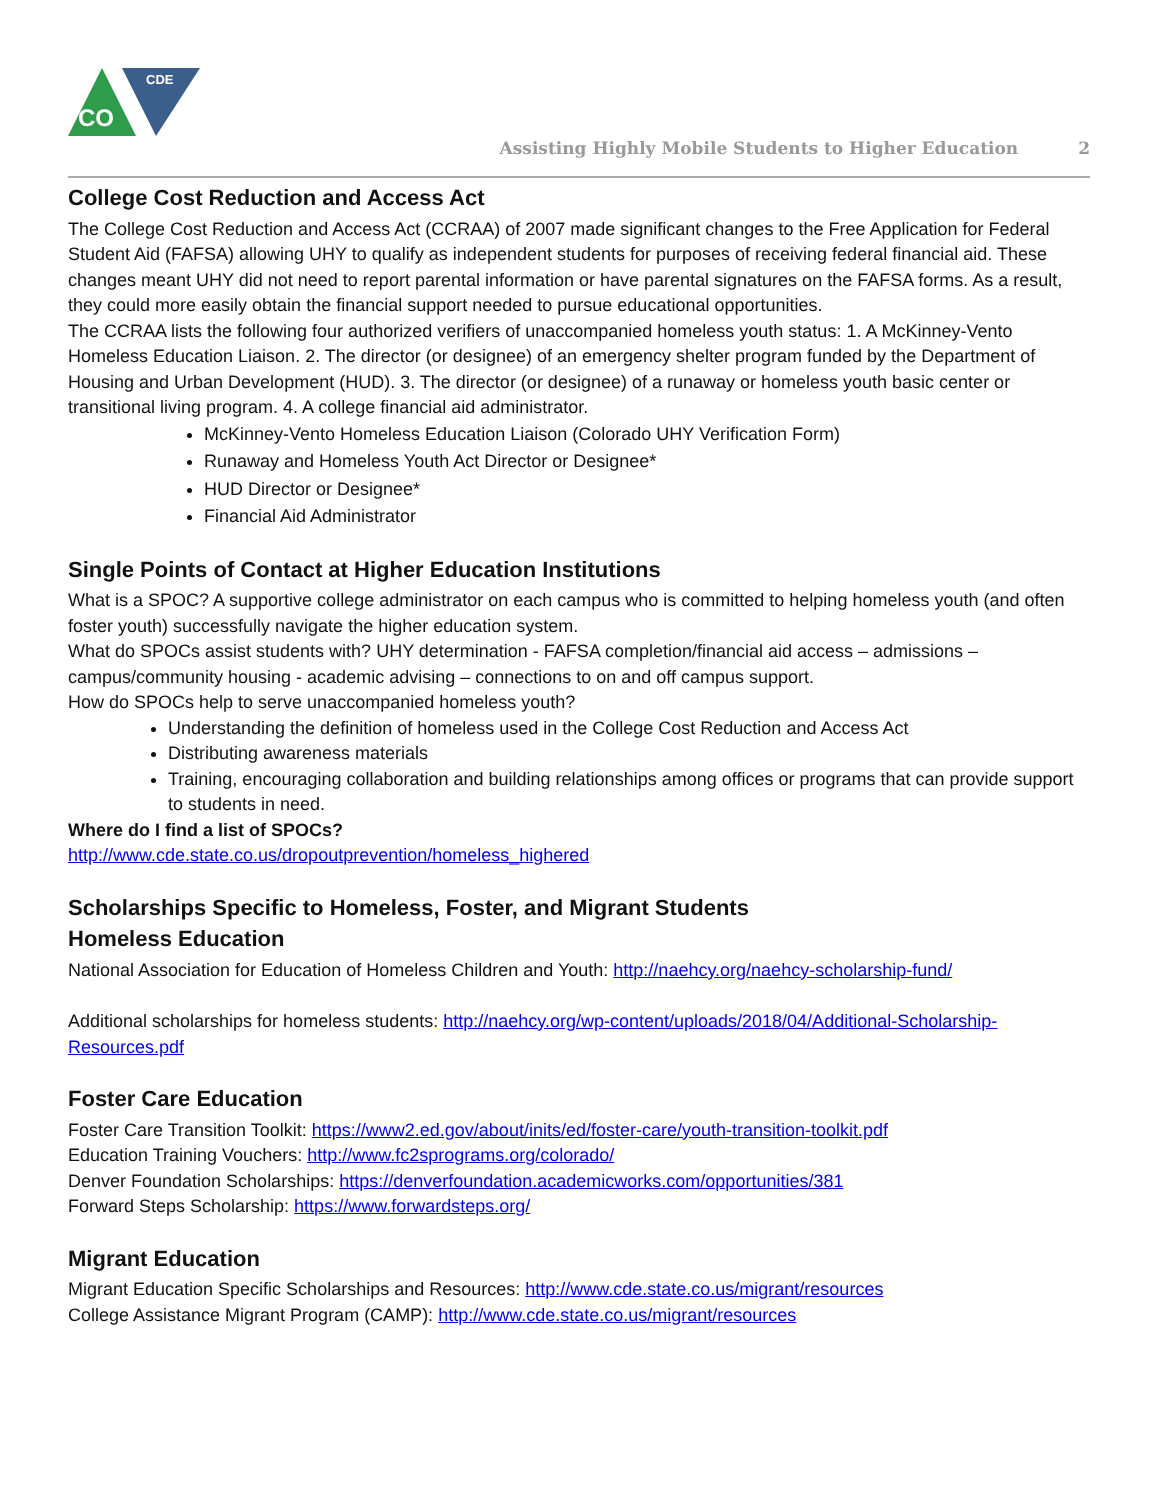CO
CDE
Assisting Highly Mobile Students to Higher Education 2
College Cost Reduction and Access Act
The College Cost Reduction and Access Act (CCRAA) of 2007 made significant changes to the Free Application for Federal Student Aid (FAFSA) allowing UHY to qualify as independent students for purposes of receiving federal financial aid. These changes meant UHY did not need to report parental information or have parental signatures on the FAFSA forms. As a result, they could more easily obtain the financial support needed to pursue educational opportunities.
The CCRAA lists the following four authorized verifiers of unaccompanied homeless youth status: 1. A McKinney-Vento Homeless Education Liaison. 2. The director (or designee) of an emergency shelter program funded by the Department of Housing and Urban Development (HUD). 3. The director (or designee) of a runaway or homeless youth basic center or transitional living program. 4. A college financial aid administrator.
McKinney-Vento Homeless Education Liaison (Colorado UHY Verification Form)
Runaway and Homeless Youth Act Director or Designee*
HUD Director or Designee*
Financial Aid Administrator
Single Points of Contact at Higher Education Institutions
What is a SPOC? A supportive college administrator on each campus who is committed to helping homeless youth (and often foster youth) successfully navigate the higher education system.
What do SPOCs assist students with? UHY determination - FAFSA completion/financial aid access – admissions – campus/community housing - academic advising – connections to on and off campus support.
How do SPOCs help to serve unaccompanied homeless youth?
Understanding the definition of homeless used in the College Cost Reduction and Access Act
Distributing awareness materials
Training, encouraging collaboration and building relationships among offices or programs that can provide support to students in need.
Where do I find a list of SPOCs?
http://www.cde.state.co.us/dropoutprevention/homeless_highered
Scholarships Specific to Homeless, Foster, and Migrant Students
Homeless Education
National Association for Education of Homeless Children and Youth: http://naehcy.org/naehcy-scholarship-fund/
Additional scholarships for homeless students: http://naehcy.org/wp-content/uploads/2018/04/Additional-Scholarship-Resources.pdf
Foster Care Education
Foster Care Transition Toolkit: https://www2.ed.gov/about/inits/ed/foster-care/youth-transition-toolkit.pdf
Education Training Vouchers: http://www.fc2sprograms.org/colorado/
Denver Foundation Scholarships: https://denverfoundation.academicworks.com/opportunities/381
Forward Steps Scholarship: https://www.forwardsteps.org/
Migrant Education
Migrant Education Specific Scholarships and Resources: http://www.cde.state.co.us/migrant/resources
College Assistance Migrant Program (CAMP): http://www.cde.state.co.us/migrant/resources